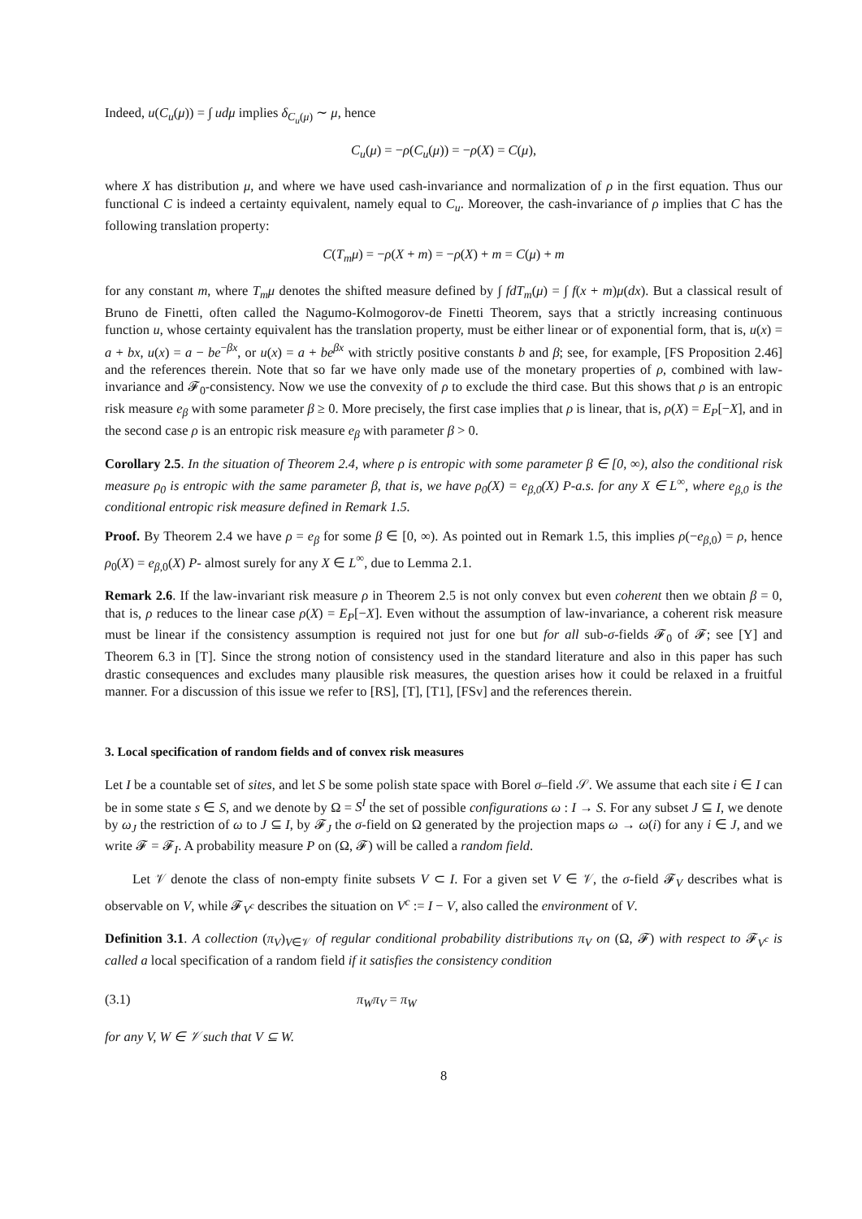Indeed, u(C<sub>u</sub>(μ)) = ∫ udμ implies δ<sub>C<sub>u</sub>(μ)</sub> ∼ μ, hence
C<sub>u</sub>(μ) = −ρ(C<sub>u</sub>(μ)) = −ρ(X) = C(μ),
where X has distribution μ, and where we have used cash-invariance and normalization of ρ in the first equation. Thus our functional C is indeed a certainty equivalent, namely equal to C<sub>u</sub>. Moreover, the cash-invariance of ρ implies that C has the following translation property:
C(T<sub>m</sub>μ) = −ρ(X + m) = −ρ(X) + m = C(μ) + m
for any constant m, where T<sub>m</sub>μ denotes the shifted measure defined by ∫ fdT<sub>m</sub>(μ) = ∫ f(x + m)μ(dx). But a classical result of Bruno de Finetti, often called the Nagumo-Kolmogorov-de Finetti Theorem, says that a strictly increasing continuous function u, whose certainty equivalent has the translation property, must be either linear or of exponential form, that is, u(x) = a + bx, u(x) = a − be<sup>−βx</sup>, or u(x) = a + be<sup>βx</sup> with strictly positive constants b and β; see, for example, [FS Proposition 2.46] and the references therein. Note that so far we have only made use of the monetary properties of ρ, combined with law-invariance and 𝓕<sub>0</sub>-consistency. Now we use the convexity of ρ to exclude the third case. But this shows that ρ is an entropic risk measure e<sub>β</sub> with some parameter β ≥ 0. More precisely, the first case implies that ρ is linear, that is, ρ(X) = E<sub>P</sub>[−X], and in the second case ρ is an entropic risk measure e<sub>β</sub> with parameter β > 0.
Corollary 2.5. In the situation of Theorem 2.4, where ρ is entropic with some parameter β ∈ [0, ∞), also the conditional risk measure ρ<sub>0</sub> is entropic with the same parameter β, that is, we have ρ<sub>0</sub>(X) = e<sub>β,0</sub>(X) P-a.s. for any X ∈ L<sup>∞</sup>, where e<sub>β,0</sub> is the conditional entropic risk measure defined in Remark 1.5.
Proof. By Theorem 2.4 we have ρ = e<sub>β</sub> for some β ∈ [0, ∞). As pointed out in Remark 1.5, this implies ρ(−e<sub>β,0</sub>) = ρ, hence ρ<sub>0</sub>(X) = e<sub>β,0</sub>(X) P- almost surely for any X ∈ L<sup>∞</sup>, due to Lemma 2.1.
Remark 2.6. If the law-invariant risk measure ρ in Theorem 2.5 is not only convex but even coherent then we obtain β = 0, that is, ρ reduces to the linear case ρ(X) = E<sub>P</sub>[−X]. Even without the assumption of law-invariance, a coherent risk measure must be linear if the consistency assumption is required not just for one but for all sub-σ-fields 𝓕<sub>0</sub> of 𝓕; see [Y] and Theorem 6.3 in [T]. Since the strong notion of consistency used in the standard literature and also in this paper has such drastic consequences and excludes many plausible risk measures, the question arises how it could be relaxed in a fruitful manner. For a discussion of this issue we refer to [RS], [T], [T1], [FSv] and the references therein.
3. Local specification of random fields and of convex risk measures
Let I be a countable set of sites, and let S be some polish state space with Borel σ–field 𝒮. We assume that each site i ∈ I can be in some state s ∈ S, and we denote by Ω = S<sup>I</sup> the set of possible configurations ω : I → S. For any subset J ⊆ I, we denote by ω<sub>J</sub> the restriction of ω to J ⊆ I, by 𝓕<sub>J</sub> the σ-field on Ω generated by the projection maps ω → ω(i) for any i ∈ J, and we write 𝓕 = 𝓕<sub>I</sub>. A probability measure P on (Ω, 𝓕) will be called a random field.
Let 𝒱 denote the class of non-empty finite subsets V ⊂ I. For a given set V ∈ 𝒱, the σ-field 𝓕<sub>V</sub> describes what is observable on V, while 𝓕<sub>V<sup>c</sup></sub> describes the situation on V<sup>c</sup> := I − V, also called the environment of V.
Definition 3.1. A collection (π<sub>V</sub>)<sub>V∈𝒱</sub> of regular conditional probability distributions π<sub>V</sub> on (Ω, 𝓕) with respect to 𝓕<sub>V<sup>c</sup></sub> is called a local specification of a random field if it satisfies the consistency condition
(3.1) π<sub>W</sub>π<sub>V</sub> = π<sub>W</sub>
for any V, W ∈ 𝒱 such that V ⊆ W.
8